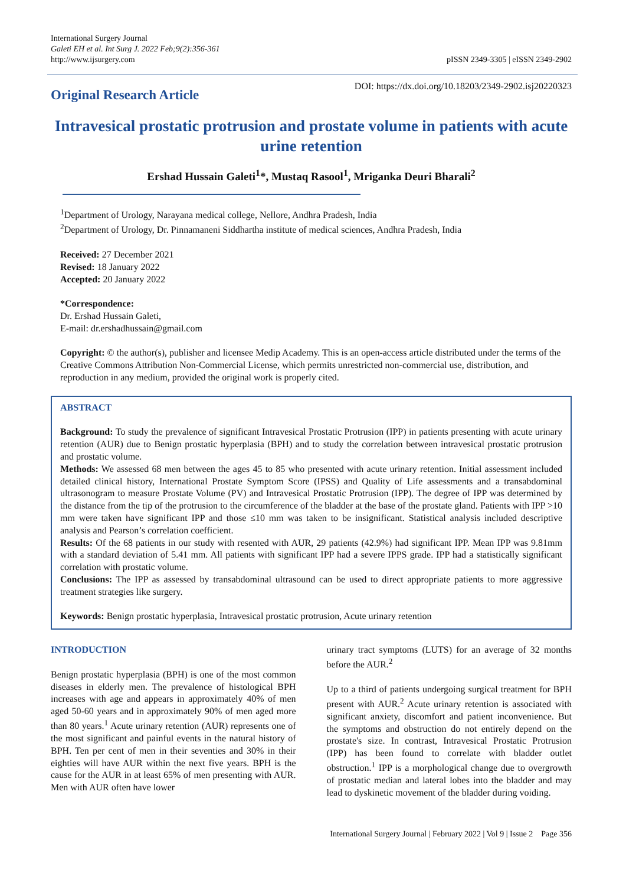International Surgery Journal
Galeti EH et al. Int Surg J. 2022 Feb;9(2):356-361
http://www.ijsurgery.com
pISSN 2349-3305 | eISSN 2349-2902
Original Research Article
DOI: https://dx.doi.org/10.18203/2349-2902.isj20220323
Intravesical prostatic protrusion and prostate volume in patients with acute urine retention
Ershad Hussain Galeti<sup>1</sup>*, Mustaq Rasool<sup>1</sup>, Mriganka Deuri Bharali<sup>2</sup>
<sup>1</sup> Department of Urology, Narayana medical college, Nellore, Andhra Pradesh, India
<sup>2</sup> Department of Urology, Dr. Pinnamaneni Siddhartha institute of medical sciences, Andhra Pradesh, India
Received: 27 December 2021
Revised: 18 January 2022
Accepted: 20 January 2022
*Correspondence:
Dr. Ershad Hussain Galeti,
E-mail: dr.ershadhussain@gmail.com
Copyright: © the author(s), publisher and licensee Medip Academy. This is an open-access article distributed under the terms of the Creative Commons Attribution Non-Commercial License, which permits unrestricted non-commercial use, distribution, and reproduction in any medium, provided the original work is properly cited.
ABSTRACT
Background: To study the prevalence of significant Intravesical Prostatic Protrusion (IPP) in patients presenting with acute urinary retention (AUR) due to Benign prostatic hyperplasia (BPH) and to study the correlation between intravesical prostatic protrusion and prostatic volume.
Methods: We assessed 68 men between the ages 45 to 85 who presented with acute urinary retention. Initial assessment included detailed clinical history, International Prostate Symptom Score (IPSS) and Quality of Life assessments and a transabdominal ultrasonogram to measure Prostate Volume (PV) and Intravesical Prostatic Protrusion (IPP). The degree of IPP was determined by the distance from the tip of the protrusion to the circumference of the bladder at the base of the prostate gland. Patients with IPP >10 mm were taken have significant IPP and those ≤10 mm was taken to be insignificant. Statistical analysis included descriptive analysis and Pearson’s correlation coefficient.
Results: Of the 68 patients in our study with resented with AUR, 29 patients (42.9%) had significant IPP. Mean IPP was 9.81mm with a standard deviation of 5.41 mm. All patients with significant IPP had a severe IPPS grade. IPP had a statistically significant correlation with prostatic volume.
Conclusions: The IPP as assessed by transabdominal ultrasound can be used to direct appropriate patients to more aggressive treatment strategies like surgery.
Keywords: Benign prostatic hyperplasia, Intravesical prostatic protrusion, Acute urinary retention
INTRODUCTION
Benign prostatic hyperplasia (BPH) is one of the most common diseases in elderly men. The prevalence of histological BPH increases with age and appears in approximately 40% of men aged 50-60 years and in approximately 90% of men aged more than 80 years.<sup>1</sup> Acute urinary retention (AUR) represents one of the most significant and painful events in the natural history of BPH. Ten per cent of men in their seventies and 30% in their eighties will have AUR within the next five years. BPH is the cause for the AUR in at least 65% of men presenting with AUR. Men with AUR often have lower
urinary tract symptoms (LUTS) for an average of 32 months before the AUR.<sup>2</sup>
Up to a third of patients undergoing surgical treatment for BPH present with AUR.<sup>2</sup> Acute urinary retention is associated with significant anxiety, discomfort and patient inconvenience. But the symptoms and obstruction do not entirely depend on the prostate's size. In contrast, Intravesical Prostatic Protrusion (IPP) has been found to correlate with bladder outlet obstruction.<sup>1</sup> IPP is a morphological change due to overgrowth of prostatic median and lateral lobes into the bladder and may lead to dyskinetic movement of the bladder during voiding.
International Surgery Journal | February 2022 | Vol 9 | Issue 2 Page 356